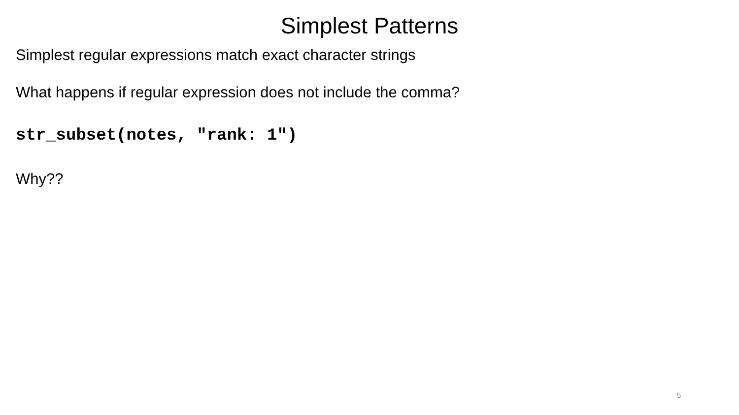Simplest Patterns
Simplest regular expressions match exact character strings
What happens if regular expression does not include the comma?
str_subset(notes, "rank: 1")
Why??
5